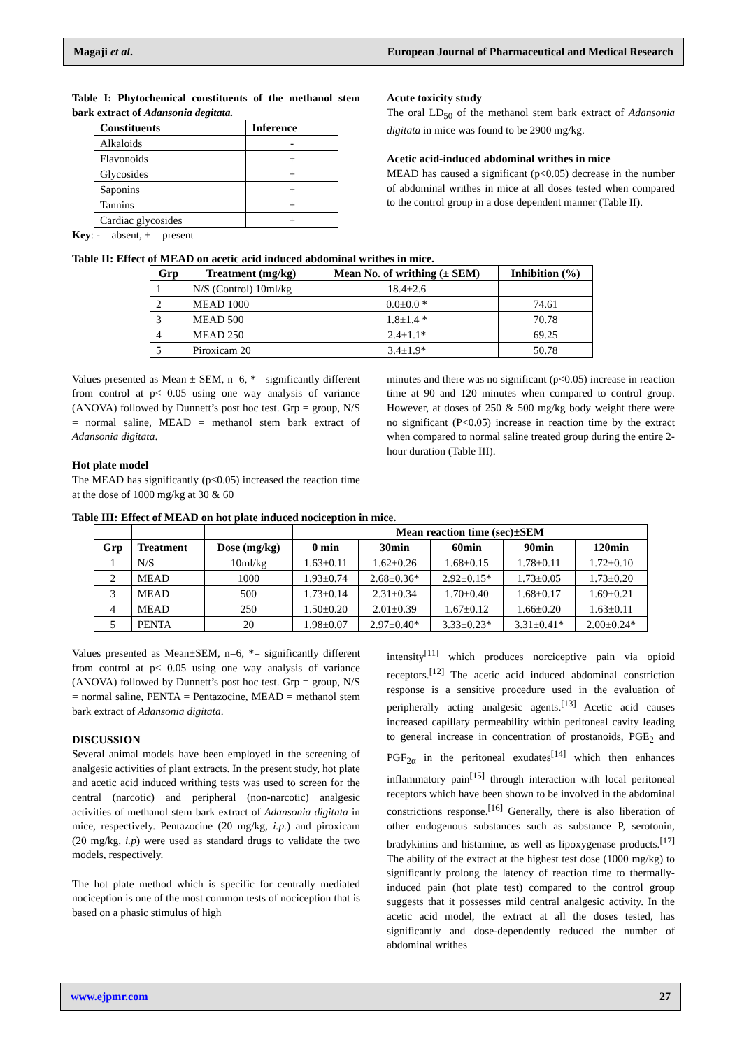Magaji et al. European Journal of Pharmaceutical and Medical Research
Table I: Phytochemical constituents of the methanol stem bark extract of Adansonia degitata.
| Constituents | Inference |
| --- | --- |
| Alkaloids | - |
| Flavonoids | + |
| Glycosides | + |
| Saponins | + |
| Tannins | + |
| Cardiac glycosides | + |
Key: - = absent, + = present
Acute toxicity study
The oral LD<sub>50</sub> of the methanol stem bark extract of Adansonia digitata in mice was found to be 2900 mg/kg.
Acetic acid-induced abdominal writhes in mice
MEAD has caused a significant (p<0.05) decrease in the number of abdominal writhes in mice at all doses tested when compared to the control group in a dose dependent manner (Table II).
Table II: Effect of MEAD on acetic acid induced abdominal writhes in mice.
| Grp | Treatment (mg/kg) | Mean No. of writhing (± SEM) | Inhibition (%) |
| --- | --- | --- | --- |
| 1 | N/S (Control) 10ml/kg | 18.4±2.6 | |
| 2 | MEAD 1000 | 0.0±0.0 * | 74.61 |
| 3 | MEAD 500 | 1.8±1.4 * | 70.78 |
| 4 | MEAD 250 | 2.4±1.1* | 69.25 |
| 5 | Piroxicam 20 | 3.4±1.9* | 50.78 |
Values presented as Mean ± SEM, n=6, *= significantly different from control at p< 0.05 using one way analysis of variance (ANOVA) followed by Dunnett’s post hoc test. Grp = group, N/S = normal saline, MEAD = methanol stem bark extract of Adansonia digitata.
Hot plate model
The MEAD has significantly (p<0.05) increased the reaction time at the dose of 1000 mg/kg at 30 & 60
minutes and there was no significant (p<0.05) increase in reaction time at 90 and 120 minutes when compared to control group. However, at doses of 250 & 500 mg/kg body weight there were no significant (P<0.05) increase in reaction time by the extract when compared to normal saline treated group during the entire 2-hour duration (Table III).
Table III: Effect of MEAD on hot plate induced nociception in mice.
| | | | Mean reaction time (sec)±SEM | | | | |
| Grp | Treatment | Dose (mg/kg) | 0 min | 30min | 60min | 90min | 120min |
| 1 | N/S | 10ml/kg | 1.63±0.11 | 1.62±0.26 | 1.68±0.15 | 1.78±0.11 | 1.72±0.10 |
| 2 | MEAD | 1000 | 1.93±0.74 | 2.68±0.36* | 2.92±0.15* | 1.73±0.05 | 1.73±0.20 |
| 3 | MEAD | 500 | 1.73±0.14 | 2.31±0.34 | 1.70±0.40 | 1.68±0.17 | 1.69±0.21 |
| 4 | MEAD | 250 | 1.50±0.20 | 2.01±0.39 | 1.67±0.12 | 1.66±0.20 | 1.63±0.11 |
| 5 | PENTA | 20 | 1.98±0.07 | 2.97±0.40* | 3.33±0.23* | 3.31±0.41* | 2.00±0.24* |
Values presented as Mean±SEM, n=6, *= significantly different from control at p< 0.05 using one way analysis of variance (ANOVA) followed by Dunnett’s post hoc test. Grp = group, N/S = normal saline, PENTA = Pentazocine, MEAD = methanol stem bark extract of Adansonia digitata.
DISCUSSION
Several animal models have been employed in the screening of analgesic activities of plant extracts. In the present study, hot plate and acetic acid induced writhing tests was used to screen for the central (narcotic) and peripheral (non-narcotic) analgesic activities of methanol stem bark extract of Adansonia digitata in mice, respectively. Pentazocine (20 mg/kg, i.p.) and piroxicam (20 mg/kg, i.p) were used as standard drugs to validate the two models, respectively.
The hot plate method which is specific for centrally mediated nociception is one of the most common tests of nociception that is based on a phasic stimulus of high
intensity<sup>[11]</sup> which produces norciceptive pain via opioid receptors.<sup>[12]</sup> The acetic acid induced abdominal constriction response is a sensitive procedure used in the evaluation of peripherally acting analgesic agents.<sup>[13]</sup> Acetic acid causes increased capillary permeability within peritoneal cavity leading to general increase in concentration of prostanoids, PGE<sub>2</sub> and PGF<sub>2α</sub> in the peritoneal exudates<sup>[14]</sup> which then enhances inflammatory pain<sup>[15]</sup> through interaction with local peritoneal receptors which have been shown to be involved in the abdominal constrictions response.<sup>[16]</sup> Generally, there is also liberation of other endogenous substances such as substance P, serotonin, bradykinins and histamine, as well as lipoxygenase products.<sup>[17]</sup> The ability of the extract at the highest test dose (1000 mg/kg) to significantly prolong the latency of reaction time to thermally-induced pain (hot plate test) compared to the control group suggests that it possesses mild central analgesic activity. In the acetic acid model, the extract at all the doses tested, has significantly and dose-dependently reduced the number of abdominal writhes
www.ejpmr.com 27